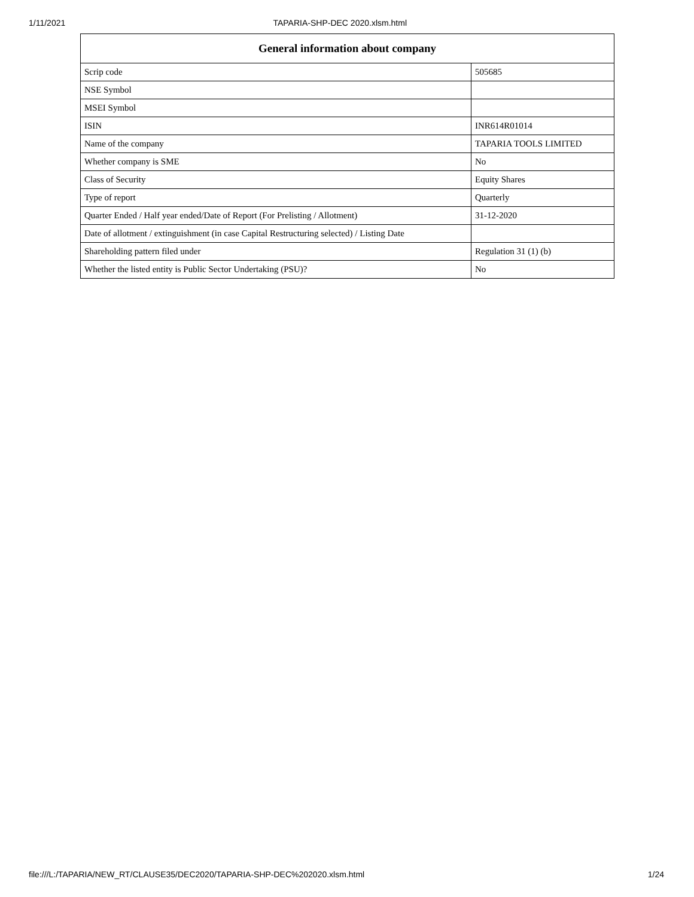1/11/2021 TAPARIA-SHP-DEC 2020.xlsm.html
| General information about company | |
| --- | --- |
| Scrip code | 505685 |
| NSE Symbol | |
| MSEI Symbol | |
| ISIN | INR614R01014 |
| Name of the company | TAPARIA TOOLS LIMITED |
| Whether company is SME | No |
| Class of Security | Equity Shares |
| Type of report | Quarterly |
| Quarter Ended / Half year ended/Date of Report (For Prelisting / Allotment) | 31-12-2020 |
| Date of allotment / extinguishment (in case Capital Restructuring selected) / Listing Date | |
| Shareholding pattern filed under | Regulation 31 (1) (b) |
| Whether the listed entity is Public Sector Undertaking (PSU)? | No |
file:///L:/TAPARIA/NEW_RT/CLAUSE35/DEC2020/TAPARIA-SHP-DEC%202020.xlsm.html 1/24